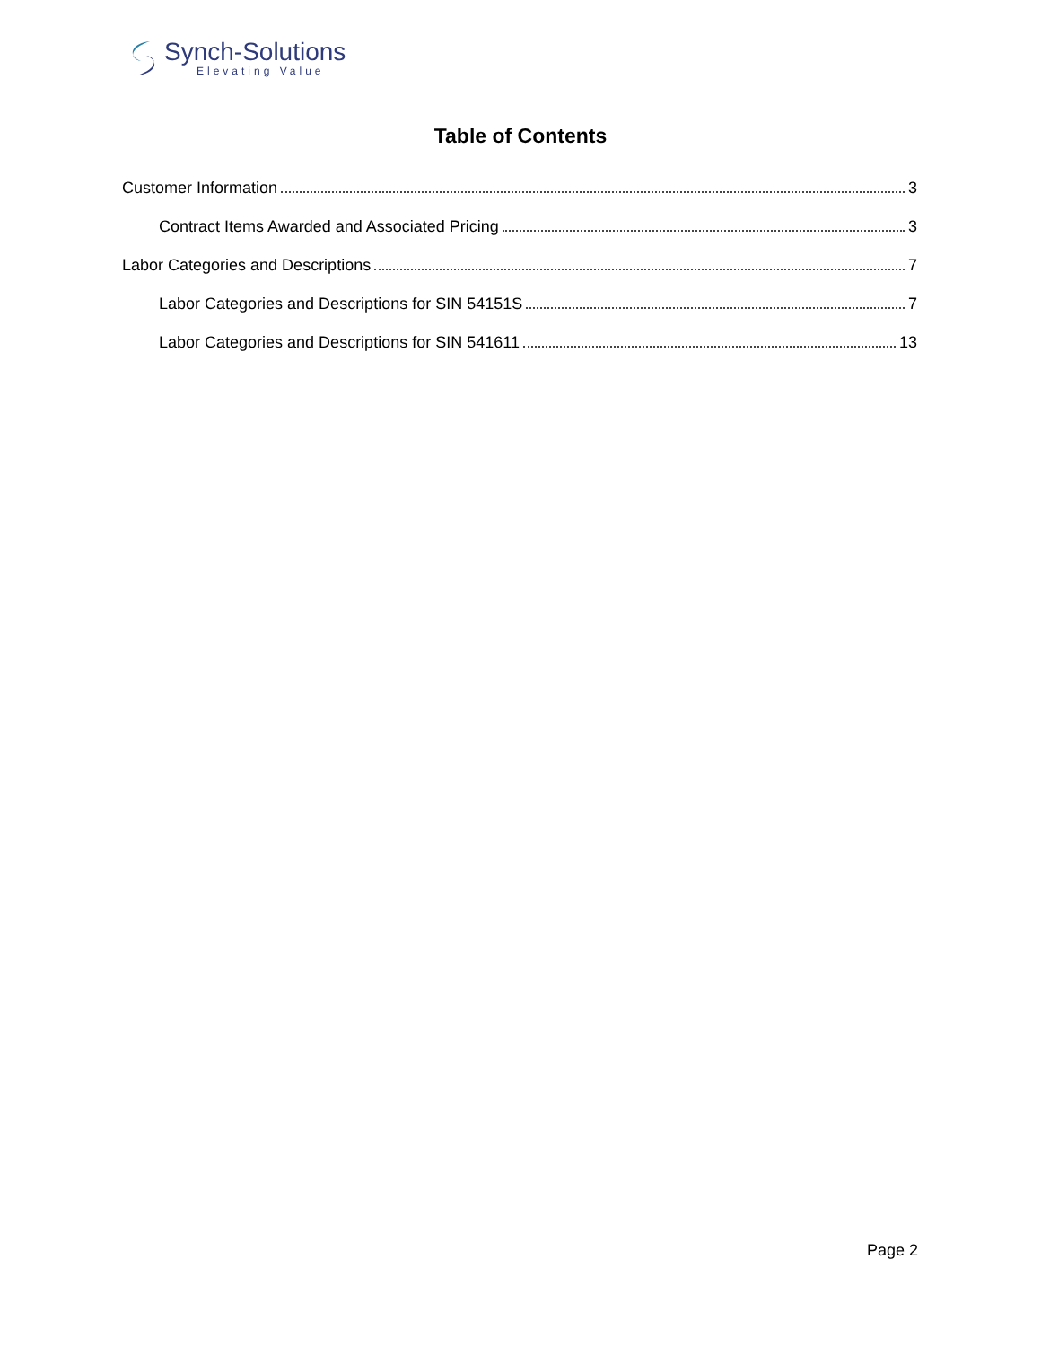Synch-Solutions
Elevating Value
Table of Contents
Customer Information 3
Contract Items Awarded and Associated Pricing 3
Labor Categories and Descriptions 7
Labor Categories and Descriptions for SIN 54151S 7
Labor Categories and Descriptions for SIN 541611 13
Page 2